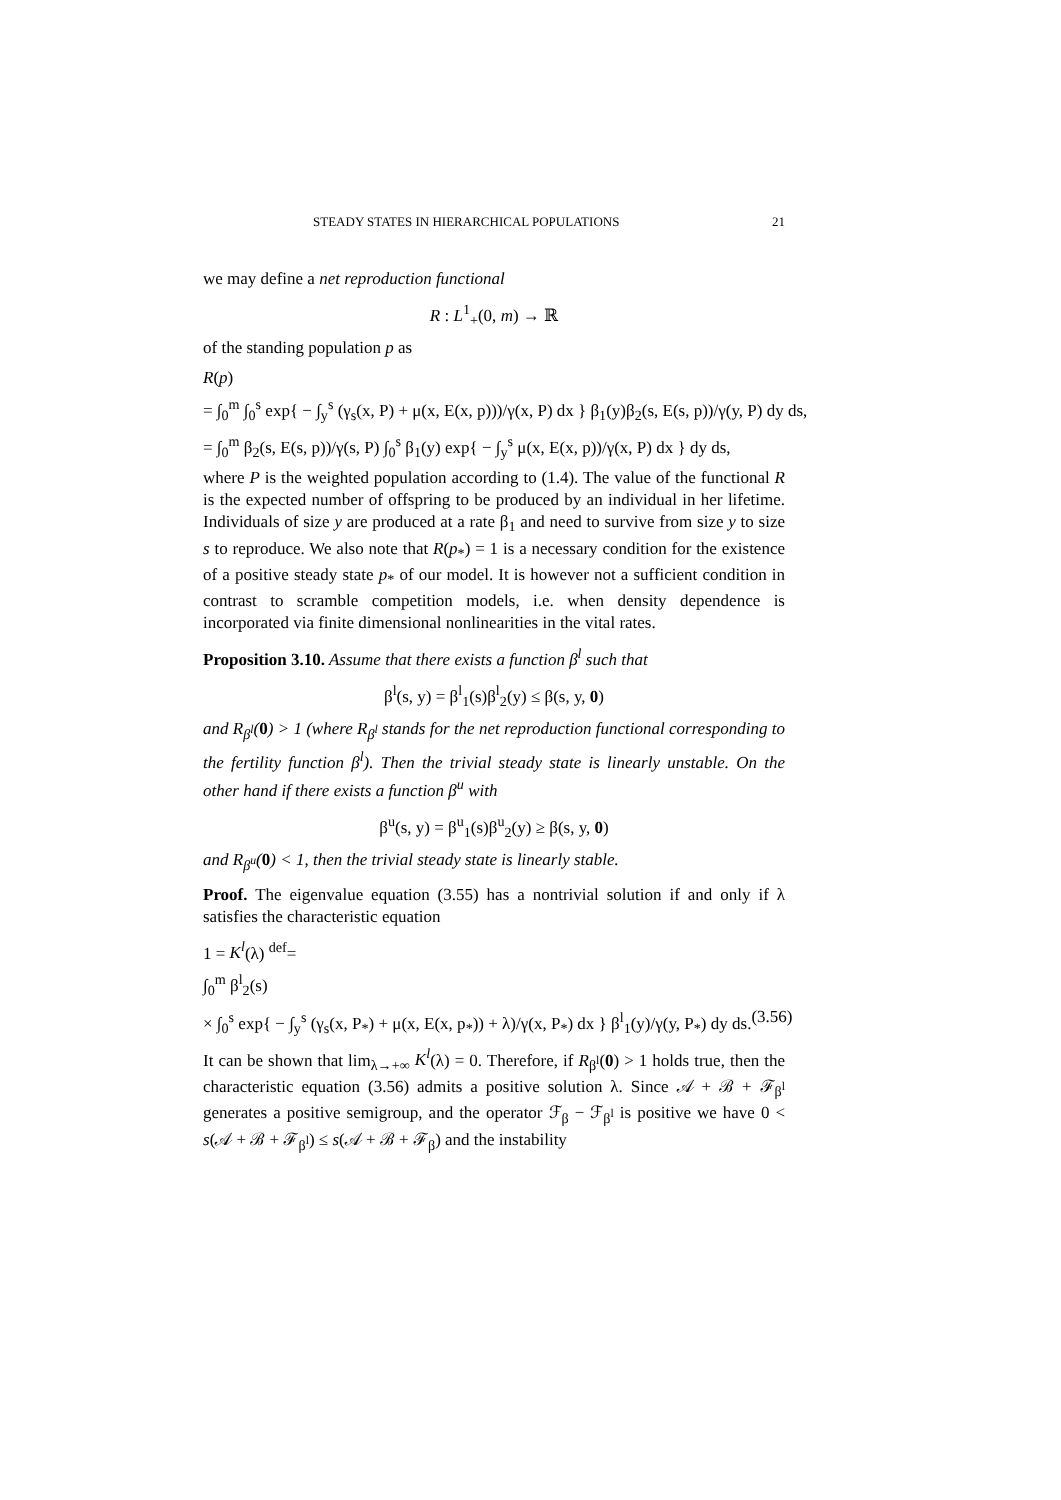STEADY STATES IN HIERARCHICAL POPULATIONS 21
we may define a net reproduction functional
R : L<sup>1</sup><sub>+</sub>(0, m) → ℝ
of the standing population p as
R(p)
= ∫<sub>0</sub><sup>m</sup> ∫<sub>0</sub><sup>s</sup> exp{ − ∫<sub>y</sub><sup>s</sup> (γ<sub>s</sub>(x, P) + μ(x, E(x, p)))/γ(x, P) dx } β<sub>1</sub>(y)β<sub>2</sub>(s, E(s, p))/γ(y, P) dy ds,
= ∫<sub>0</sub><sup>m</sup> β<sub>2</sub>(s, E(s, p))/γ(s, P) ∫<sub>0</sub><sup>s</sup> β<sub>1</sub>(y) exp{ − ∫<sub>y</sub><sup>s</sup> μ(x, E(x, p))/γ(x, P) dx } dy ds,
where P is the weighted population according to (1.4). The value of the functional R is the expected number of offspring to be produced by an individual in her lifetime. Individuals of size y are produced at a rate β<sub>1</sub> and need to survive from size y to size s to reproduce. We also note that R(p<sub>*</sub>) = 1 is a necessary condition for the existence of a positive steady state p<sub>*</sub> of our model. It is however not a sufficient condition in contrast to scramble competition models, i.e. when density dependence is incorporated via finite dimensional nonlinearities in the vital rates.
Proposition 3.10. Assume that there exists a function β<sup>l</sup> such that
β<sup>l</sup>(s, y) = β<sup>l</sup><sub>1</sub>(s)β<sup>l</sup><sub>2</sub>(y) ≤ β(s, y, 0)
and R<sub>β<sup>l</sup></sub>(0) > 1 (where R<sub>β<sup>l</sup></sub> stands for the net reproduction functional corresponding to the fertility function β<sup>l</sup>). Then the trivial steady state is linearly unstable. On the other hand if there exists a function β<sup>u</sup> with
β<sup>u</sup>(s, y) = β<sup>u</sup><sub>1</sub>(s)β<sup>u</sup><sub>2</sub>(y) ≥ β(s, y, 0)
and R<sub>β<sup>u</sup></sub>(0) < 1, then the trivial steady state is linearly stable.
Proof. The eigenvalue equation (3.55) has a nontrivial solution if and only if λ satisfies the characteristic equation
1 = K<sup>l</sup>(λ) <sup>def</sup>=
∫<sub>0</sub><sup>m</sup> β<sup>l</sup><sub>2</sub>(s)
× ∫<sub>0</sub><sup>s</sup> exp{ − ∫<sub>y</sub><sup>s</sup> (γ<sub>s</sub>(x, P<sub>*</sub>) + μ(x, E(x, p<sub>*</sub>)) + λ)/γ(x, P<sub>*</sub>) dx } β<sup>l</sup><sub>1</sub>(y)/γ(y, P<sub>*</sub>) dy ds. (3.56)
It can be shown that lim<sub>λ→+∞</sub> K<sup>l</sup>(λ) = 0. Therefore, if R<sub>β<sup>l</sup></sub>(0) > 1 holds true, then the characteristic equation (3.56) admits a positive solution λ. Since 𝒜 + ℬ + ℱ<sub>β<sup>l</sup></sub> generates a positive semigroup, and the operator ℱ<sub>β</sub> − ℱ<sub>β<sup>l</sup></sub> is positive we have 0 < s(𝒜 + ℬ + ℱ<sub>β<sup>l</sup></sub>) ≤ s(𝒜 + ℬ + ℱ<sub>β</sub>) and the instability